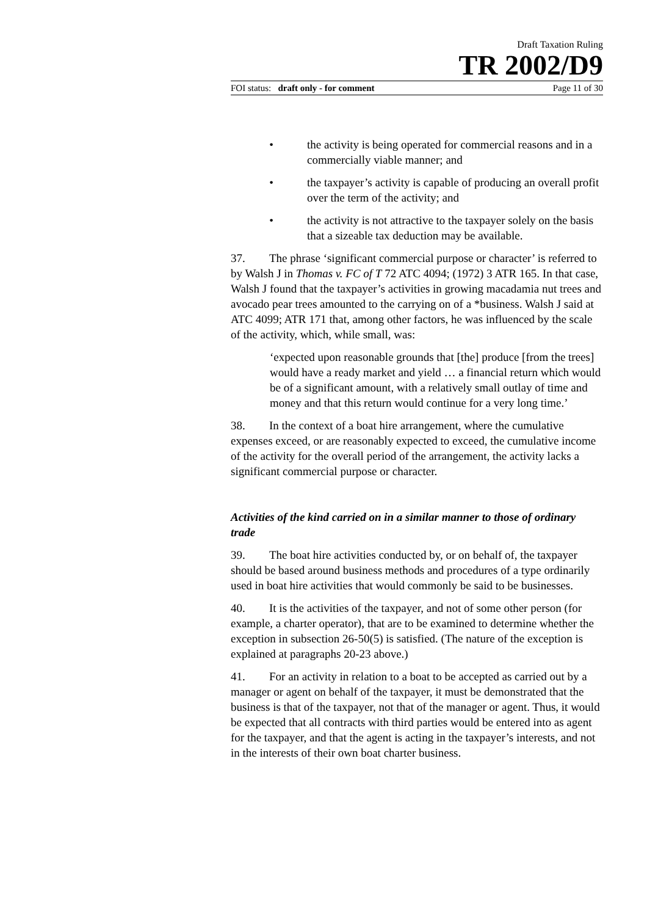Draft Taxation Ruling
TR 2002/D9
FOI status: draft only - for comment Page 11 of 30
• the activity is being operated for commercial reasons and in a commercially viable manner; and
• the taxpayer’s activity is capable of producing an overall profit over the term of the activity; and
• the activity is not attractive to the taxpayer solely on the basis that a sizeable tax deduction may be available.
37. The phrase ‘significant commercial purpose or character’ is referred to by Walsh J in Thomas v. FC of T 72 ATC 4094; (1972) 3 ATR 165. In that case, Walsh J found that the taxpayer’s activities in growing macadamia nut trees and avocado pear trees amounted to the carrying on of a *business. Walsh J said at ATC 4099; ATR 171 that, among other factors, he was influenced by the scale of the activity, which, while small, was:
‘expected upon reasonable grounds that [the] produce [from the trees] would have a ready market and yield … a financial return which would be of a significant amount, with a relatively small outlay of time and money and that this return would continue for a very long time.’
38. In the context of a boat hire arrangement, where the cumulative expenses exceed, or are reasonably expected to exceed, the cumulative income of the activity for the overall period of the arrangement, the activity lacks a significant commercial purpose or character.
Activities of the kind carried on in a similar manner to those of ordinary trade
39. The boat hire activities conducted by, or on behalf of, the taxpayer should be based around business methods and procedures of a type ordinarily used in boat hire activities that would commonly be said to be businesses.
40. It is the activities of the taxpayer, and not of some other person (for example, a charter operator), that are to be examined to determine whether the exception in subsection 26-50(5) is satisfied. (The nature of the exception is explained at paragraphs 20-23 above.)
41. For an activity in relation to a boat to be accepted as carried out by a manager or agent on behalf of the taxpayer, it must be demonstrated that the business is that of the taxpayer, not that of the manager or agent. Thus, it would be expected that all contracts with third parties would be entered into as agent for the taxpayer, and that the agent is acting in the taxpayer’s interests, and not in the interests of their own boat charter business.